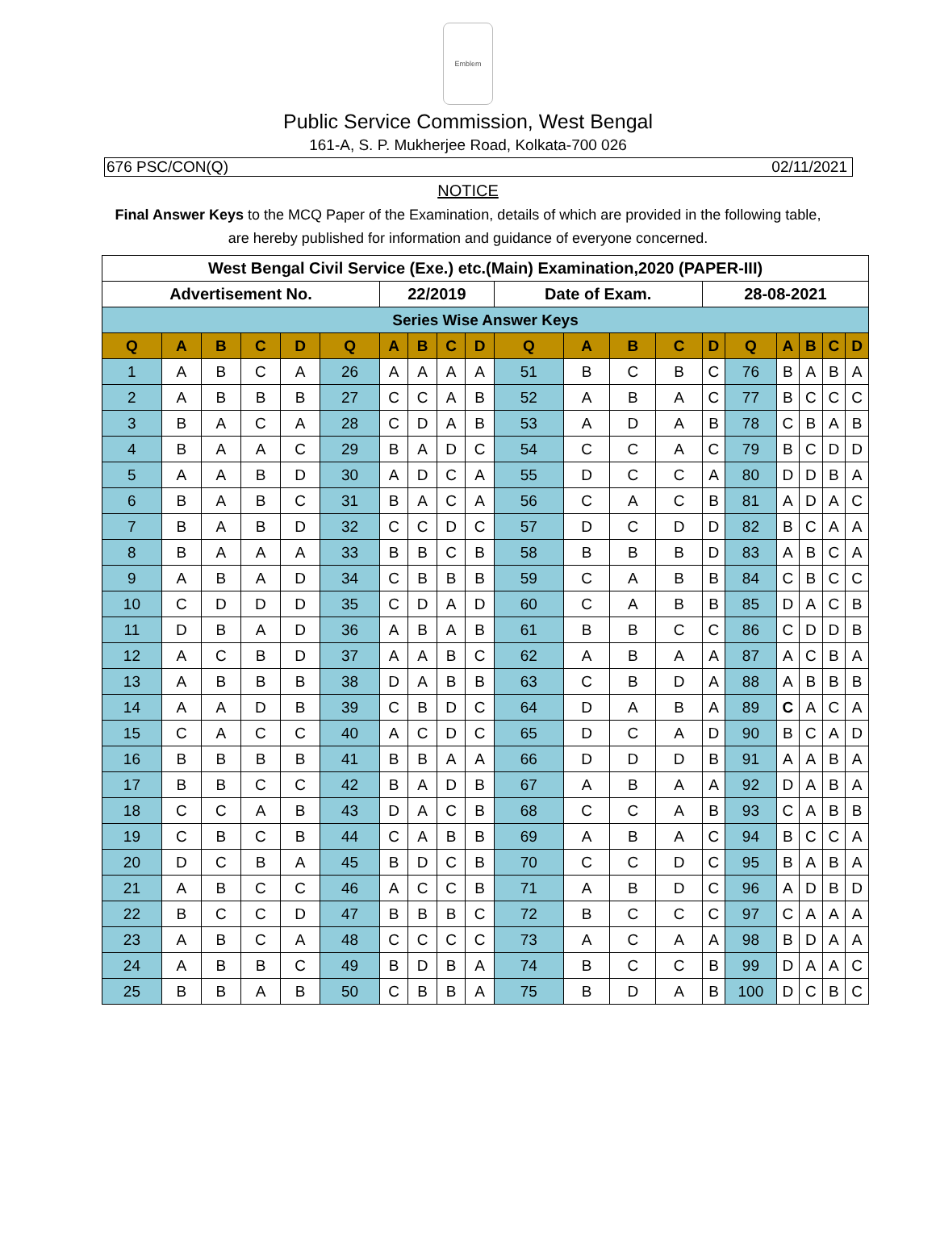Emblem
Public Service Commission, West Bengal
161-A, S. P. Mukherjee Road, Kolkata-700 026
676 PSC/CON(Q) 02/11/2021
NOTICE
Final Answer Keys to the MCQ Paper of the Examination, details of which are provided in the following table, are hereby published for information and guidance of everyone concerned.
| West Bengal Civil Service (Exe.) etc.(Main) Examination,2020 (PAPER-III) | | | | | | | | | | | | | | | | | | | |
| Advertisement No. | | | | | | 22/2019 | | | | Date of Exam. | | | | 28-08-2021 | | | | | |
| Series Wise Answer Keys | | | | | | | | | | | | | | | | | | | |
| Q | A | B | C | D | Q | A | B | C | D | Q | A | B | C | D | Q | A | B | C | D |
| 1 | A | B | C | A | 26 | A | A | A | A | 51 | B | C | B | C | 76 | B | A | B | A |
| 2 | A | B | B | B | 27 | C | C | A | B | 52 | A | B | A | C | 77 | B | C | C | C |
| 3 | B | A | C | A | 28 | C | D | A | B | 53 | A | D | A | B | 78 | C | B | A | B |
| 4 | B | A | A | C | 29 | B | A | D | C | 54 | C | C | A | C | 79 | B | C | D | D |
| 5 | A | A | B | D | 30 | A | D | C | A | 55 | D | C | C | A | 80 | D | D | B | A |
| 6 | B | A | B | C | 31 | B | A | C | A | 56 | C | A | C | B | 81 | A | D | A | C |
| 7 | B | A | B | D | 32 | C | C | D | C | 57 | D | C | D | D | 82 | B | C | A | A |
| 8 | B | A | A | A | 33 | B | B | C | B | 58 | B | B | B | D | 83 | A | B | C | A |
| 9 | A | B | A | D | 34 | C | B | B | B | 59 | C | A | B | B | 84 | C | B | C | C |
| 10 | C | D | D | D | 35 | C | D | A | D | 60 | C | A | B | B | 85 | D | A | C | B |
| 11 | D | B | A | D | 36 | A | B | A | B | 61 | B | B | C | C | 86 | C | D | D | B |
| 12 | A | C | B | D | 37 | A | A | B | C | 62 | A | B | A | A | 87 | A | C | B | A |
| 13 | A | B | B | B | 38 | D | A | B | B | 63 | C | B | D | A | 88 | A | B | B | B |
| 14 | A | A | D | B | 39 | C | B | D | C | 64 | D | A | B | A | 89 | C | A | C | A |
| 15 | C | A | C | C | 40 | A | C | D | C | 65 | D | C | A | D | 90 | B | C | A | D |
| 16 | B | B | B | B | 41 | B | B | A | A | 66 | D | D | D | B | 91 | A | A | B | A |
| 17 | B | B | C | C | 42 | B | A | D | B | 67 | A | B | A | A | 92 | D | A | B | A |
| 18 | C | C | A | B | 43 | D | A | C | B | 68 | C | C | A | B | 93 | C | A | B | B |
| 19 | C | B | C | B | 44 | C | A | B | B | 69 | A | B | A | C | 94 | B | C | C | A |
| 20 | D | C | B | A | 45 | B | D | C | B | 70 | C | C | D | C | 95 | B | A | B | A |
| 21 | A | B | C | C | 46 | A | C | C | B | 71 | A | B | D | C | 96 | A | D | B | D |
| 22 | B | C | C | D | 47 | B | B | B | C | 72 | B | C | C | C | 97 | C | A | A | A |
| 23 | A | B | C | A | 48 | C | C | C | C | 73 | A | C | A | A | 98 | B | D | A | A |
| 24 | A | B | B | C | 49 | B | D | B | A | 74 | B | C | C | B | 99 | D | A | A | C |
| 25 | B | B | A | B | 50 | C | B | B | A | 75 | B | D | A | B | 100 | D | C | B | C |